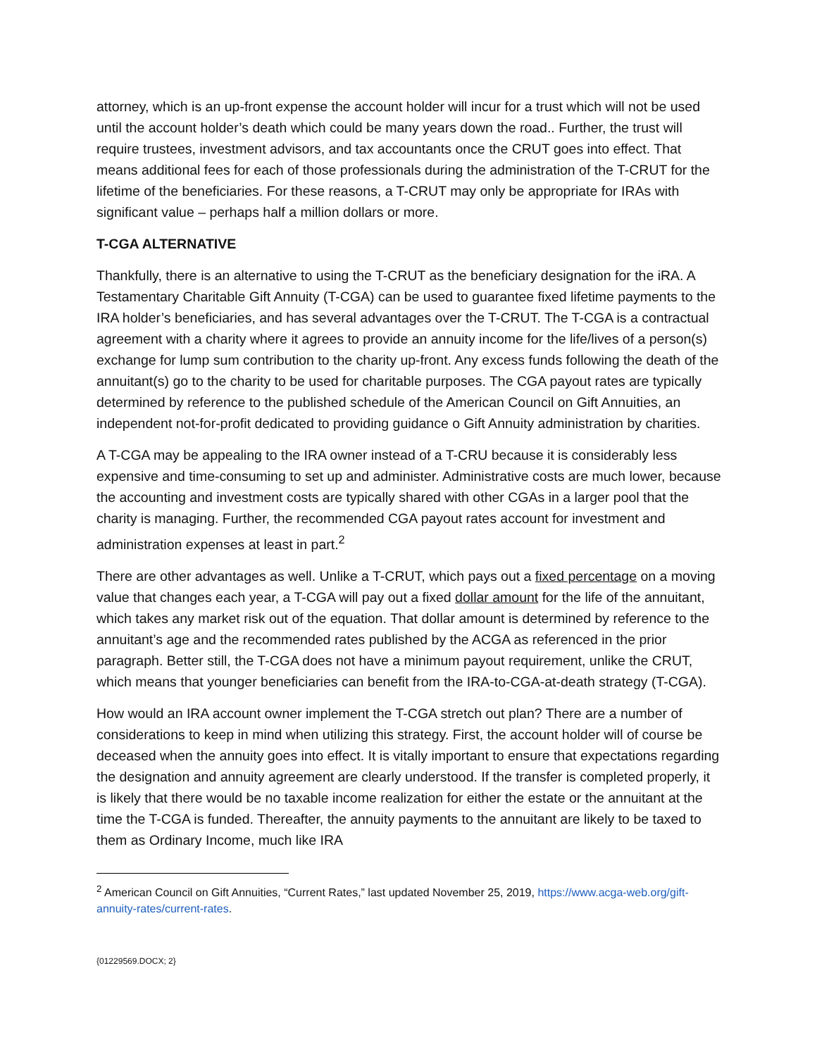attorney, which is an up-front expense the account holder will incur for a trust which will not be used until the account holder’s death which could be many years down the road.. Further, the trust will require trustees, investment advisors, and tax accountants once the CRUT goes into effect. That means additional fees for each of those professionals during the administration of the T-CRUT for the lifetime of the beneficiaries. For these reasons, a T-CRUT may only be appropriate for IRAs with significant value – perhaps half a million dollars or more.
T-CGA ALTERNATIVE
Thankfully, there is an alternative to using the T-CRUT as the beneficiary designation for the iRA. A Testamentary Charitable Gift Annuity (T-CGA) can be used to guarantee fixed lifetime payments to the IRA holder’s beneficiaries, and has several advantages over the T-CRUT. The T-CGA is a contractual agreement with a charity where it agrees to provide an annuity income for the life/lives of a person(s) exchange for lump sum contribution to the charity up-front. Any excess funds following the death of the annuitant(s) go to the charity to be used for charitable purposes. The CGA payout rates are typically determined by reference to the published schedule of the American Council on Gift Annuities, an independent not-for-profit dedicated to providing guidance o Gift Annuity administration by charities.
A T-CGA may be appealing to the IRA owner instead of a T-CRU because it is considerably less expensive and time-consuming to set up and administer. Administrative costs are much lower, because the accounting and investment costs are typically shared with other CGAs in a larger pool that the charity is managing. Further, the recommended CGA payout rates account for investment and administration expenses at least in part.<sup>2</sup>
There are other advantages as well. Unlike a T-CRUT, which pays out a fixed percentage on a moving value that changes each year, a T-CGA will pay out a fixed dollar amount for the life of the annuitant, which takes any market risk out of the equation. That dollar amount is determined by reference to the annuitant’s age and the recommended rates published by the ACGA as referenced in the prior paragraph. Better still, the T-CGA does not have a minimum payout requirement, unlike the CRUT, which means that younger beneficiaries can benefit from the IRA-to-CGA-at-death strategy (T-CGA).
How would an IRA account owner implement the T-CGA stretch out plan? There are a number of considerations to keep in mind when utilizing this strategy. First, the account holder will of course be deceased when the annuity goes into effect. It is vitally important to ensure that expectations regarding the designation and annuity agreement are clearly understood. If the transfer is completed properly, it is likely that there would be no taxable income realization for either the estate or the annuitant at the time the T-CGA is funded. Thereafter, the annuity payments to the annuitant are likely to be taxed to them as Ordinary Income, much like IRA
<sup>2</sup> American Council on Gift Annuities, “Current Rates,” last updated November 25, 2019, https://www.acga-web.org/gift-annuity-rates/current-rates.
{01229569.DOCX; 2}